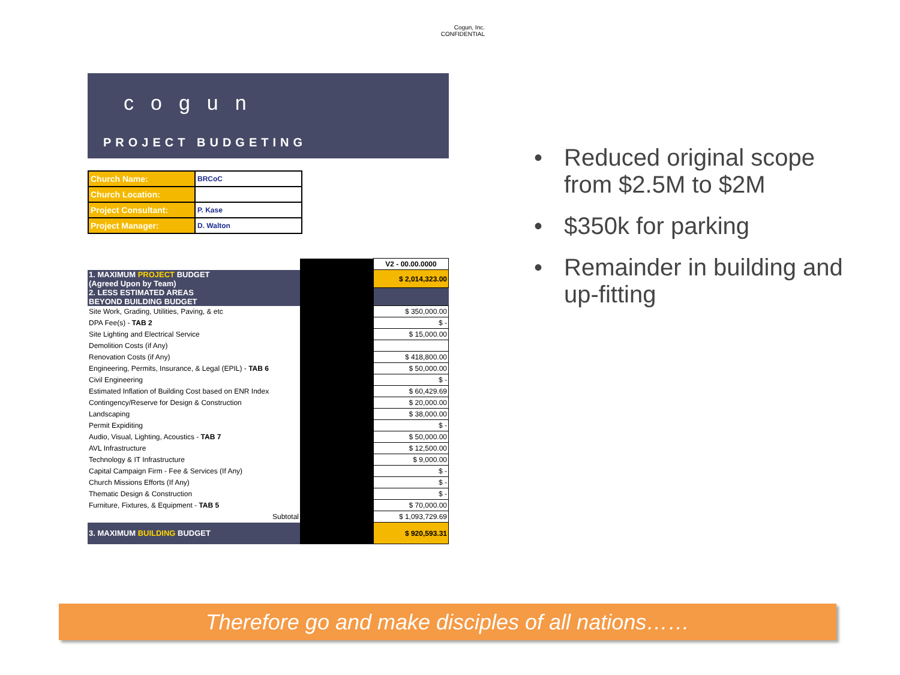Cogun, Inc.
CONFIDENTIAL
cogun
PROJECT BUDGETING
| Church Name: | BRCoC |
| Church Location: | |
| Project Consultant: | P. Kase |
| Project Manager: | D. Walton |
| | | V2 - 00.00.0000 |
| 1. MAXIMUM PROJECT BUDGET (Agreed Upon by Team) | | $ 2,014,323.00 |
| 2. LESS ESTIMATED AREAS BEYOND BUILDING BUDGET | | |
| Site Work, Grading, Utilities, Paving, & etc | | $ 350,000.00 |
| DPA Fee(s) - TAB 2 | | $ - |
| Site Lighting and Electrical Service | | $ 15,000.00 |
| Demolition Costs (if Any) | | |
| Renovation Costs (if Any) | | $ 418,800.00 |
| Engineering, Permits, Insurance, & Legal (EPIL) - TAB 6 | | $ 50,000.00 |
| Civil Engineering | | $ - |
| Estimated Inflation of Building Cost based on ENR Index | | $ 60,429.69 |
| Contingency/Reserve for Design & Construction | | $ 20,000.00 |
| Landscaping | | $ 38,000.00 |
| Permit Expiditing | | $ - |
| Audio, Visual, Lighting, Acoustics - TAB 7 | | $ 50,000.00 |
| AVL Infrastructure | | $ 12,500.00 |
| Technology & IT Infrastructure | | $ 9,000.00 |
| Capital Campaign Firm - Fee & Services (If Any) | | $ - |
| Church Missions Efforts (If Any) | | $ - |
| Thematic Design & Construction | | $ - |
| Furniture, Fixtures, & Equipment - TAB 5 | | $ 70,000.00 |
| Subtotal | | $ 1,093,729.69 |
| 3. MAXIMUM BUILDING BUDGET | | $ 920,593.31 |
• Reduced original scope from $2.5M to $2M
• $350k for parking
• Remainder in building and up-fitting
Therefore go and make disciples of all nations……